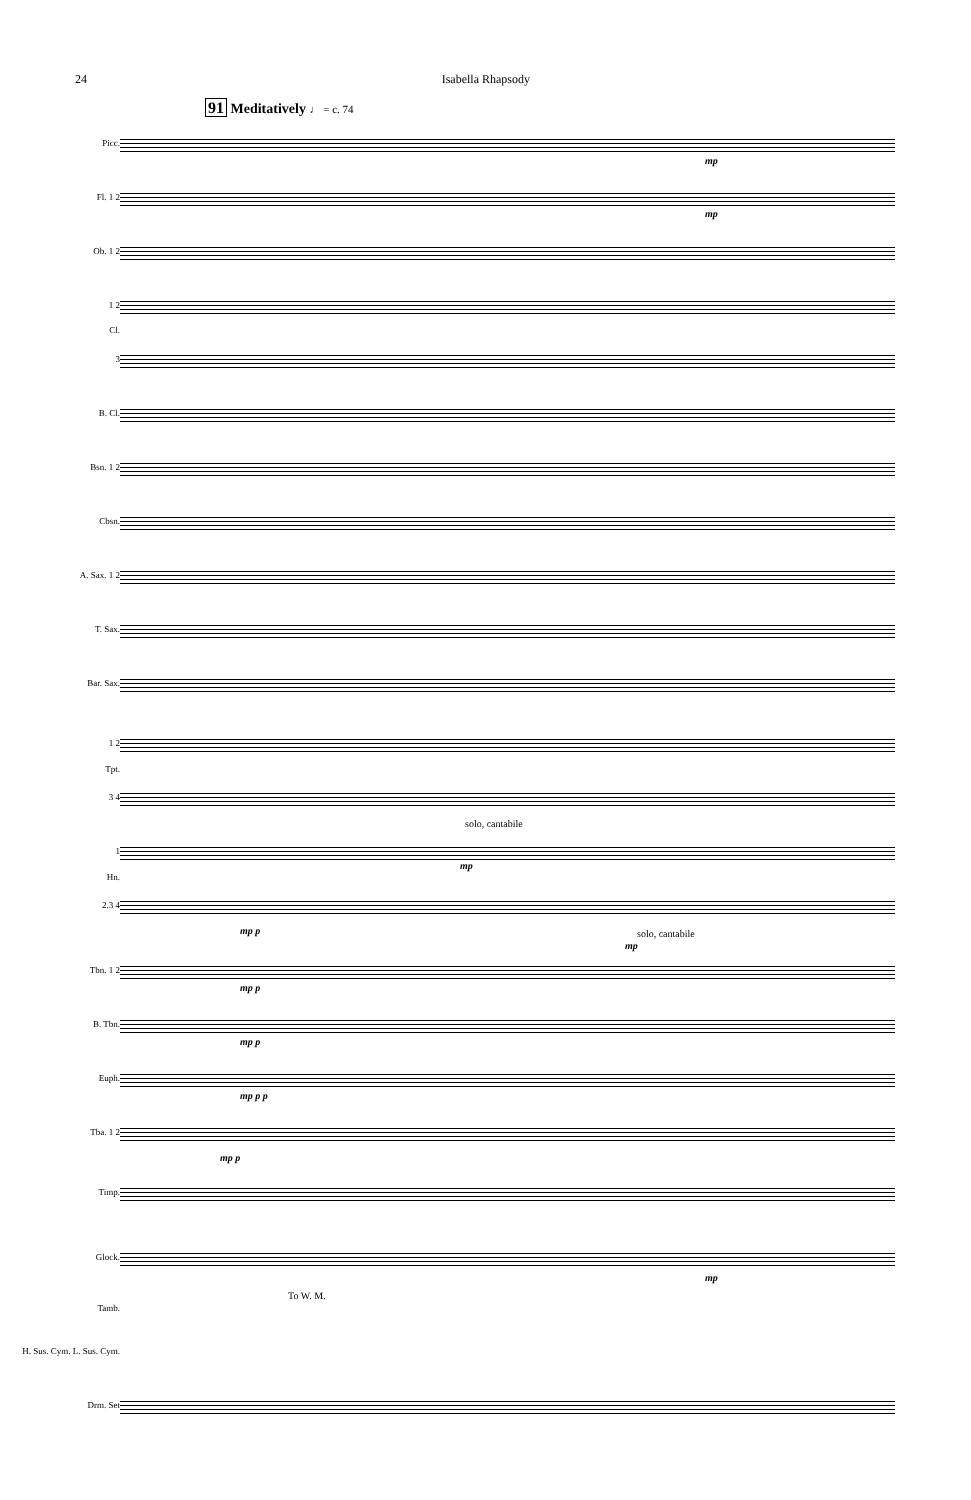24 Isabella Rhapsody
91 Meditatively ♩ = c. 74
Picc.
Fl. 1 2
Ob. 1 2
1 2
Cl.
3
B. Cl.
Bsn. 1 2
Cbsn.
A. Sax. 1 2
T. Sax.
Bar. Sax.
1 2
Tpt.
3 4
1
Hn.
2.3 4
Tbn. 1 2
B. Tbn.
Euph.
Tba. 1 2
Timp.
Glock.
Tamb.
H. Sus. Cym. L. Sus. Cym.
Drm. Set
mp
mp
solo, cantabile
mp
mp p solo, cantabile
mp
mp p
mp p
mp p p
mp p
To W. M.
mp